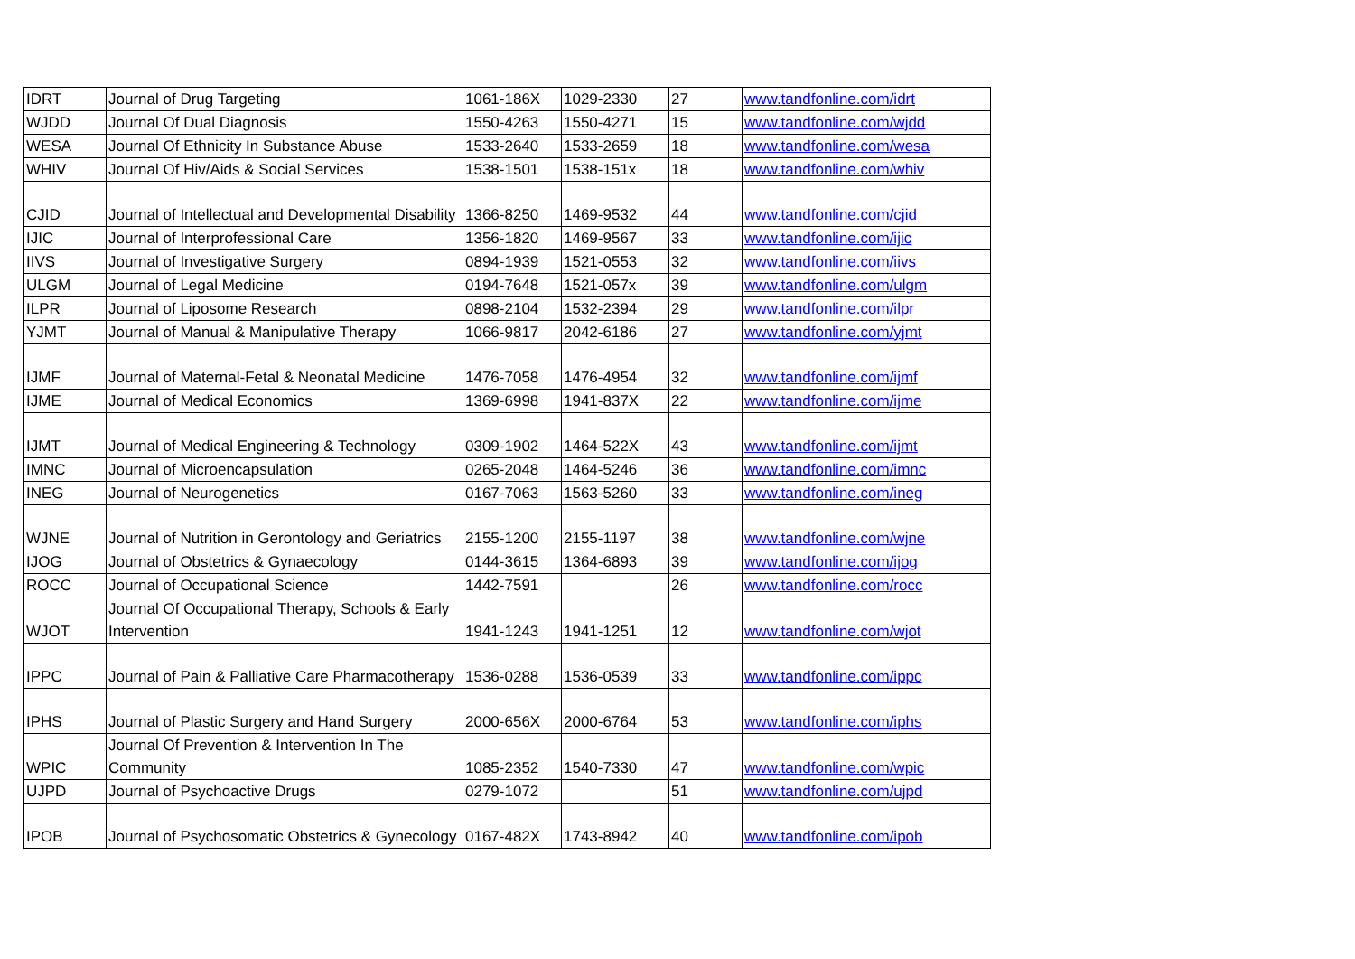| IDRT | Journal of Drug Targeting | 1061-186X | 1029-2330 | 27 | www.tandfonline.com/idrt |
| WJDD | Journal Of Dual Diagnosis | 1550-4263 | 1550-4271 | 15 | www.tandfonline.com/wjdd |
| WESA | Journal Of Ethnicity In Substance Abuse | 1533-2640 | 1533-2659 | 18 | www.tandfonline.com/wesa |
| WHIV | Journal Of Hiv/Aids & Social Services | 1538-1501 | 1538-151x | 18 | www.tandfonline.com/whiv |
| CJID | Journal of Intellectual and Developmental Disability | 1366-8250 | 1469-9532 | 44 | www.tandfonline.com/cjid |
| IJIC | Journal of Interprofessional Care | 1356-1820 | 1469-9567 | 33 | www.tandfonline.com/ijic |
| IIVS | Journal of Investigative Surgery | 0894-1939 | 1521-0553 | 32 | www.tandfonline.com/iivs |
| ULGM | Journal of Legal Medicine | 0194-7648 | 1521-057x | 39 | www.tandfonline.com/ulgm |
| ILPR | Journal of Liposome Research | 0898-2104 | 1532-2394 | 29 | www.tandfonline.com/ilpr |
| YJMT | Journal of Manual & Manipulative Therapy | 1066-9817 | 2042-6186 | 27 | www.tandfonline.com/yjmt |
| IJMF | Journal of Maternal-Fetal & Neonatal Medicine | 1476-7058 | 1476-4954 | 32 | www.tandfonline.com/ijmf |
| IJME | Journal of Medical Economics | 1369-6998 | 1941-837X | 22 | www.tandfonline.com/ijme |
| IJMT | Journal of Medical Engineering & Technology | 0309-1902 | 1464-522X | 43 | www.tandfonline.com/ijmt |
| IMNC | Journal of Microencapsulation | 0265-2048 | 1464-5246 | 36 | www.tandfonline.com/imnc |
| INEG | Journal of Neurogenetics | 0167-7063 | 1563-5260 | 33 | www.tandfonline.com/ineg |
| WJNE | Journal of Nutrition in Gerontology and Geriatrics | 2155-1200 | 2155-1197 | 38 | www.tandfonline.com/wjne |
| IJOG | Journal of Obstetrics & Gynaecology | 0144-3615 | 1364-6893 | 39 | www.tandfonline.com/ijog |
| ROCC | Journal of Occupational Science | 1442-7591 | | 26 | www.tandfonline.com/rocc |
| WJOT | Journal Of Occupational Therapy, Schools & Early Intervention | 1941-1243 | 1941-1251 | 12 | www.tandfonline.com/wjot |
| IPPC | Journal of Pain & Palliative Care Pharmacotherapy | 1536-0288 | 1536-0539 | 33 | www.tandfonline.com/ippc |
| IPHS | Journal of Plastic Surgery and Hand Surgery | 2000-656X | 2000-6764 | 53 | www.tandfonline.com/iphs |
| WPIC | Journal Of Prevention & Intervention In The Community | 1085-2352 | 1540-7330 | 47 | www.tandfonline.com/wpic |
| UJPD | Journal of Psychoactive Drugs | 0279-1072 | | 51 | www.tandfonline.com/ujpd |
| IPOB | Journal of Psychosomatic Obstetrics & Gynecology | 0167-482X | 1743-8942 | 40 | www.tandfonline.com/ipob |